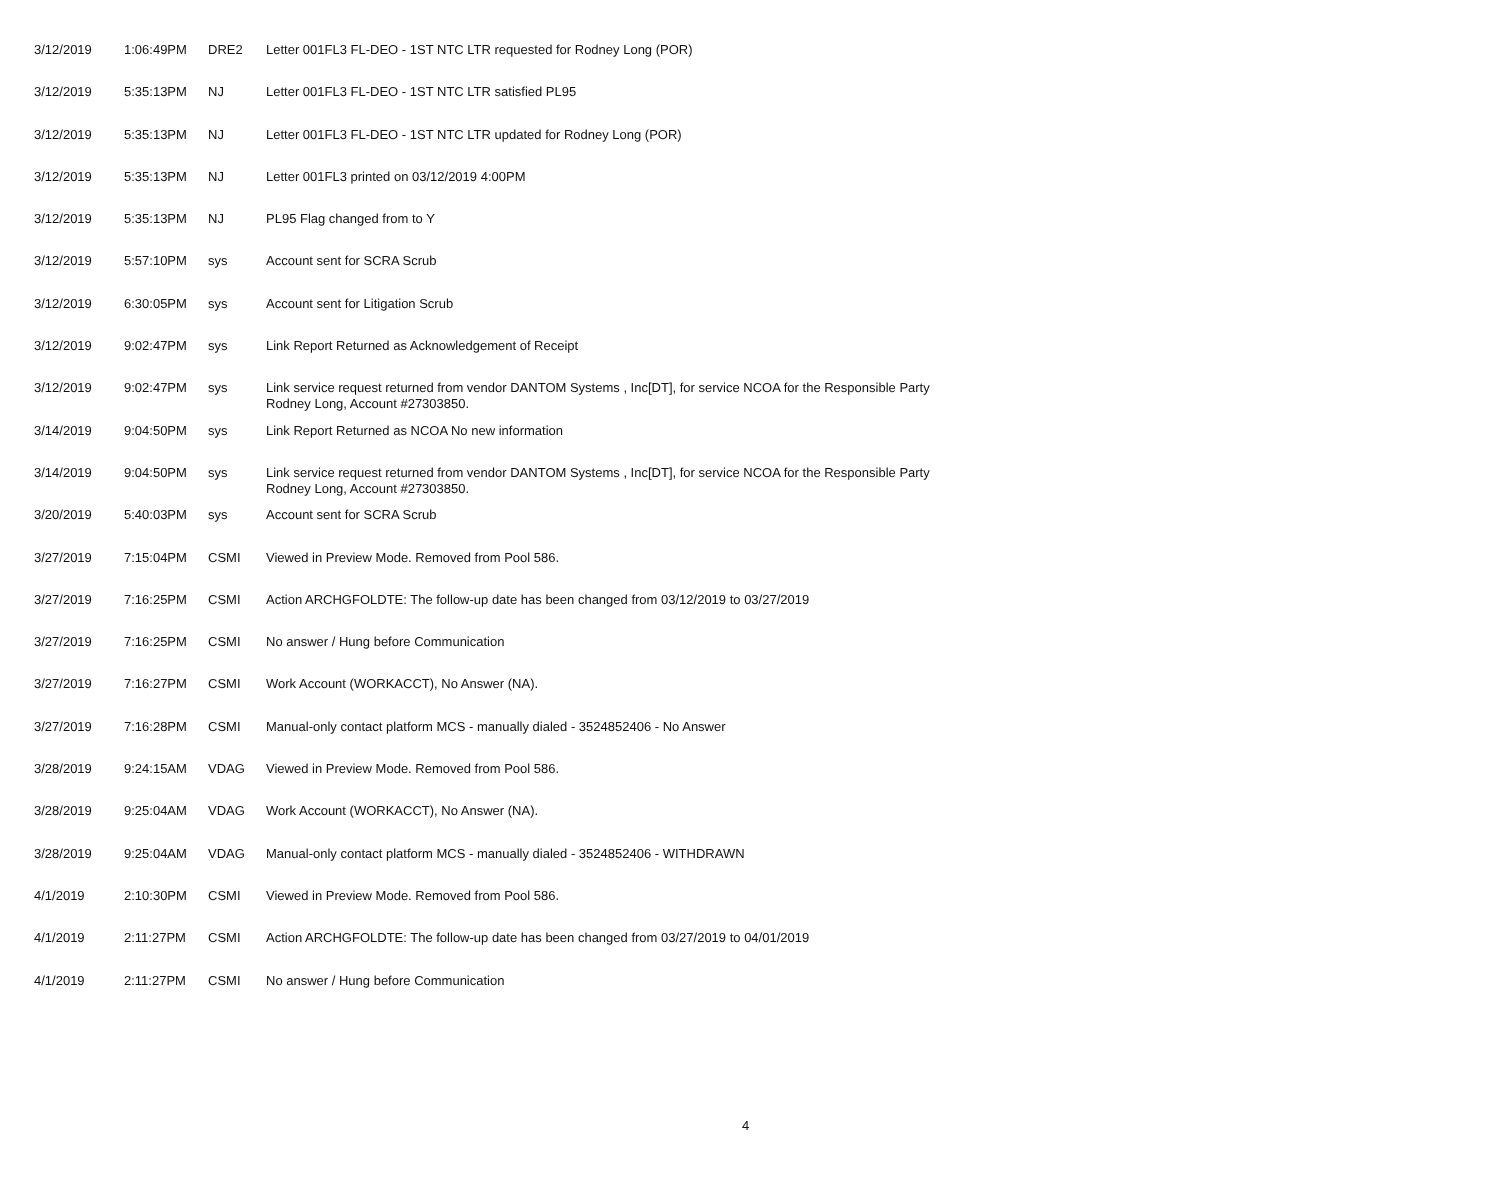| 3/12/2019 | 1:06:49PM | DRE2 | Letter 001FL3 FL-DEO - 1ST NTC LTR requested for Rodney Long (POR) |
| 3/12/2019 | 5:35:13PM | NJ | Letter 001FL3 FL-DEO - 1ST NTC LTR satisfied PL95 |
| 3/12/2019 | 5:35:13PM | NJ | Letter 001FL3 FL-DEO - 1ST NTC LTR updated for Rodney Long (POR) |
| 3/12/2019 | 5:35:13PM | NJ | Letter 001FL3 printed on 03/12/2019 4:00PM |
| 3/12/2019 | 5:35:13PM | NJ | PL95 Flag changed from to Y |
| 3/12/2019 | 5:57:10PM | sys | Account sent for SCRA Scrub |
| 3/12/2019 | 6:30:05PM | sys | Account sent for Litigation Scrub |
| 3/12/2019 | 9:02:47PM | sys | Link Report Returned as Acknowledgement of Receipt |
| 3/12/2019 | 9:02:47PM | sys | Link service request returned from vendor DANTOM Systems , Inc[DT], for service NCOA for the Responsible Party Rodney Long, Account #27303850. |
| 3/14/2019 | 9:04:50PM | sys | Link Report Returned as NCOA No new information |
| 3/14/2019 | 9:04:50PM | sys | Link service request returned from vendor DANTOM Systems , Inc[DT], for service NCOA for the Responsible Party Rodney Long, Account #27303850. |
| 3/20/2019 | 5:40:03PM | sys | Account sent for SCRA Scrub |
| 3/27/2019 | 7:15:04PM | CSMI | Viewed in Preview Mode. Removed from Pool 586. |
| 3/27/2019 | 7:16:25PM | CSMI | Action ARCHGFOLDTE: The follow-up date has been changed from 03/12/2019 to 03/27/2019 |
| 3/27/2019 | 7:16:25PM | CSMI | No answer / Hung before Communication |
| 3/27/2019 | 7:16:27PM | CSMI | Work Account (WORKACCT), No Answer (NA). |
| 3/27/2019 | 7:16:28PM | CSMI | Manual-only contact platform MCS - manually dialed - 3524852406 - No Answer |
| 3/28/2019 | 9:24:15AM | VDAG | Viewed in Preview Mode. Removed from Pool 586. |
| 3/28/2019 | 9:25:04AM | VDAG | Work Account (WORKACCT), No Answer (NA). |
| 3/28/2019 | 9:25:04AM | VDAG | Manual-only contact platform MCS - manually dialed - 3524852406 - WITHDRAWN |
| 4/1/2019 | 2:10:30PM | CSMI | Viewed in Preview Mode. Removed from Pool 586. |
| 4/1/2019 | 2:11:27PM | CSMI | Action ARCHGFOLDTE: The follow-up date has been changed from 03/27/2019 to 04/01/2019 |
| 4/1/2019 | 2:11:27PM | CSMI | No answer / Hung before Communication |
4